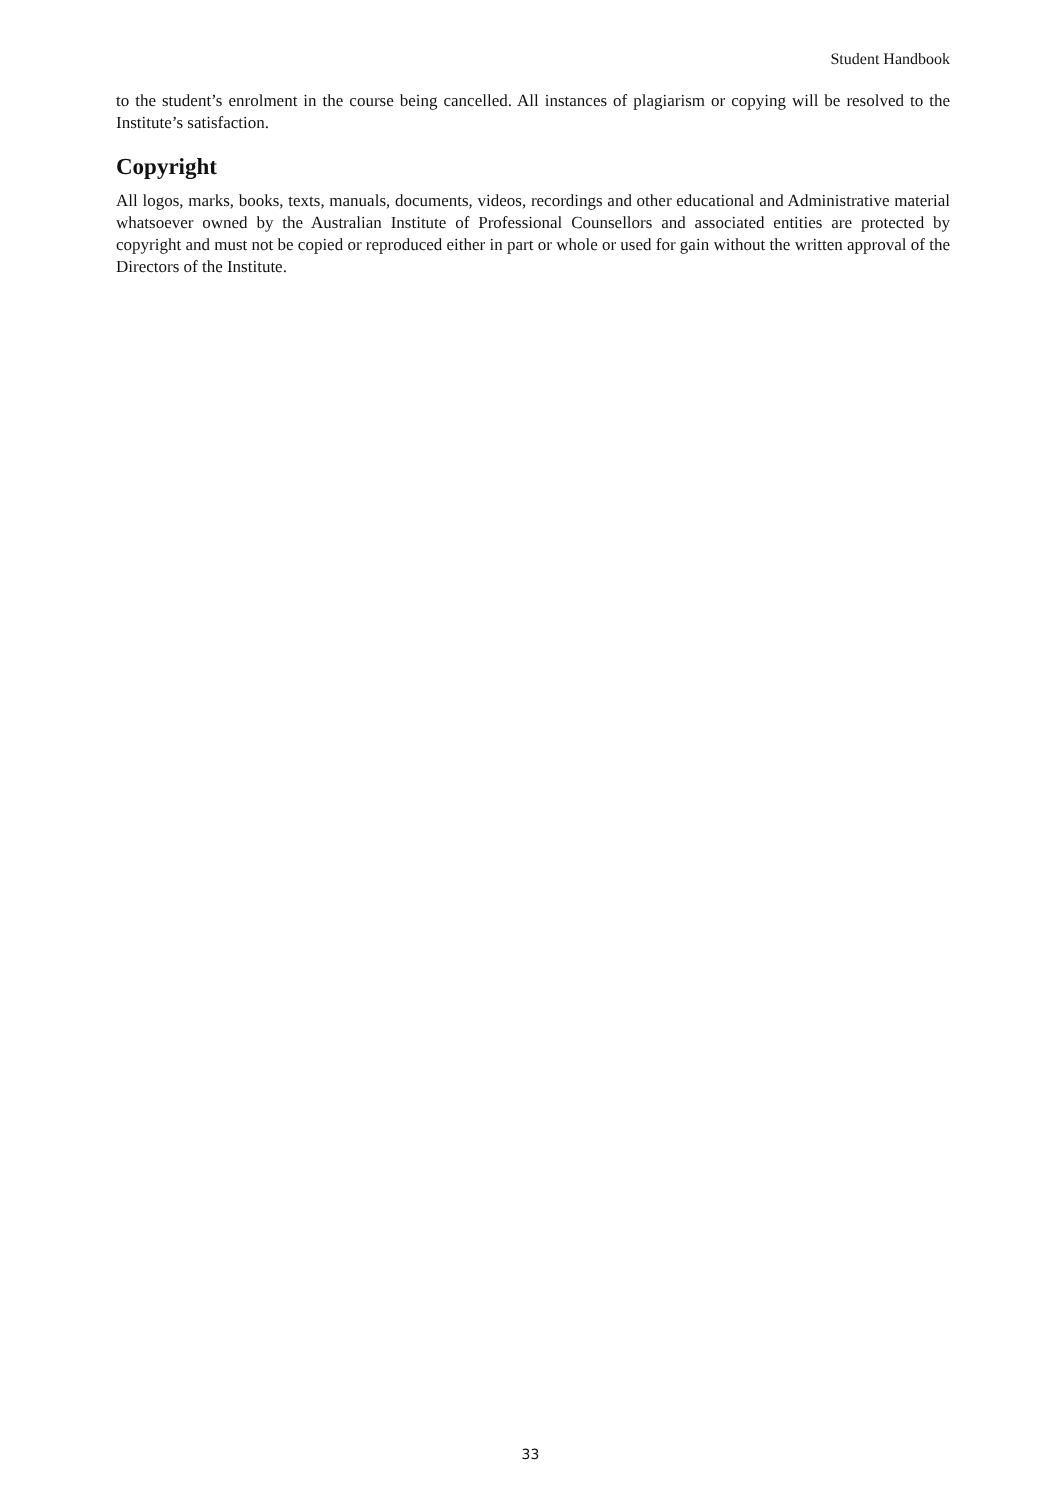Student Handbook
to the student’s enrolment in the course being cancelled. All instances of plagiarism or copying will be resolved to the Institute’s satisfaction.
Copyright
All logos, marks, books, texts, manuals, documents, videos, recordings and other educational and Administrative material whatsoever owned by the Australian Institute of Professional Counsellors and associated entities are protected by copyright and must not be copied or reproduced either in part or whole or used for gain without the written approval of the Directors of the Institute.
33